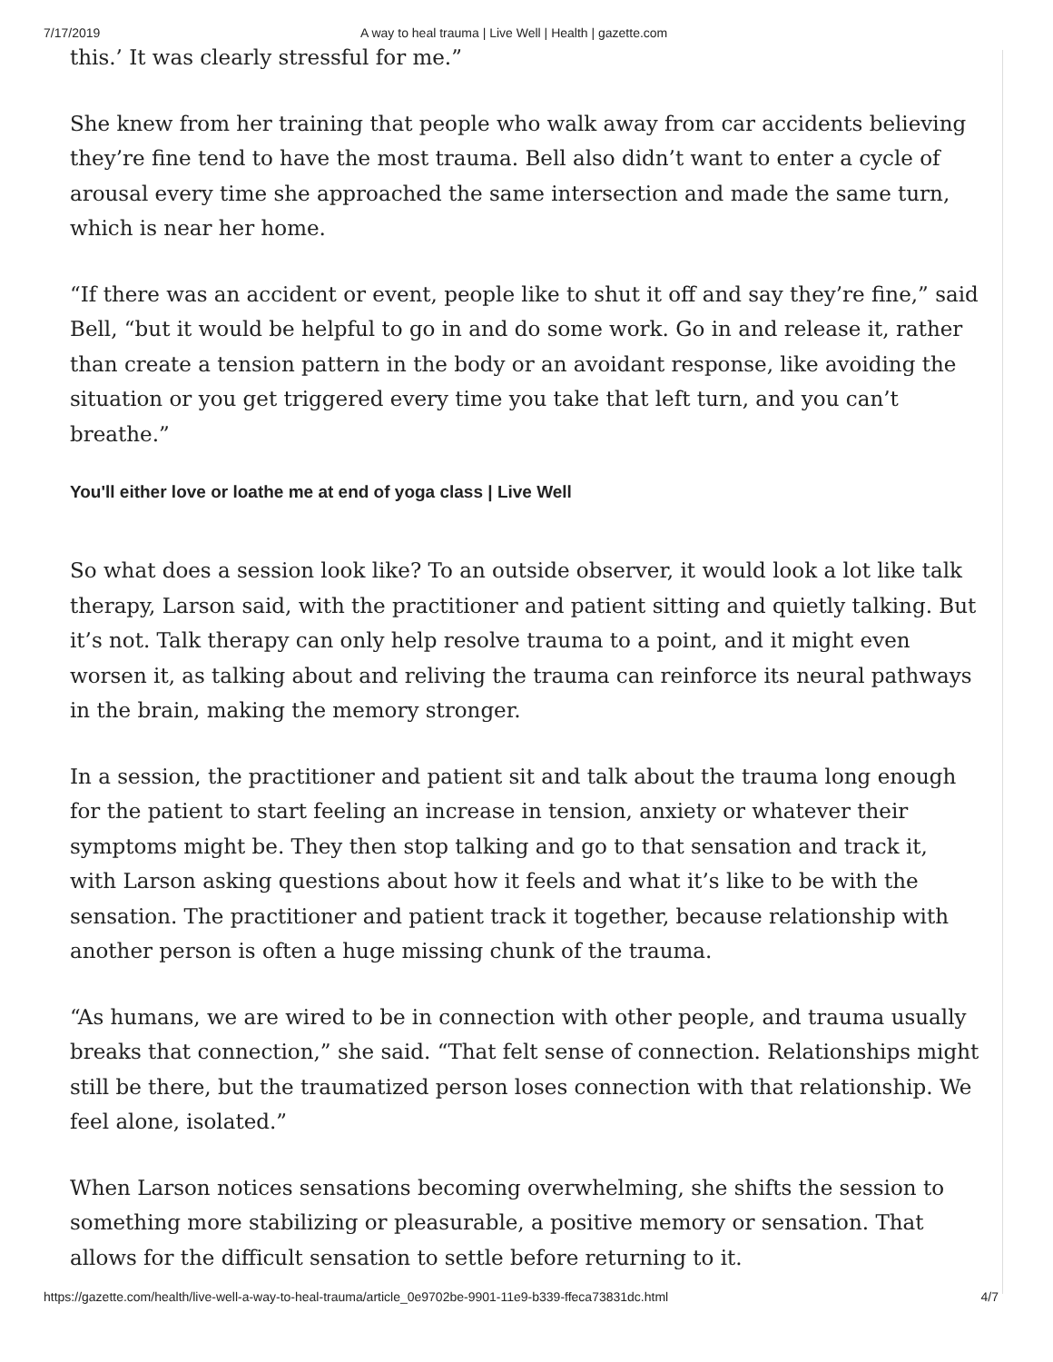7/17/2019 A way to heal trauma | Live Well | Health | gazette.com
this.’ It was clearly stressful for me.”
She knew from her training that people who walk away from car accidents believing they’re fine tend to have the most trauma. Bell also didn’t want to enter a cycle of arousal every time she approached the same intersection and made the same turn, which is near her home.
“If there was an accident or event, people like to shut it off and say they’re fine,” said Bell, “but it would be helpful to go in and do some work. Go in and release it, rather than create a tension pattern in the body or an avoidant response, like avoiding the situation or you get triggered every time you take that left turn, and you can’t breathe.”
You'll either love or loathe me at end of yoga class | Live Well
So what does a session look like? To an outside observer, it would look a lot like talk therapy, Larson said, with the practitioner and patient sitting and quietly talking. But it’s not. Talk therapy can only help resolve trauma to a point, and it might even worsen it, as talking about and reliving the trauma can reinforce its neural pathways in the brain, making the memory stronger.
In a session, the practitioner and patient sit and talk about the trauma long enough for the patient to start feeling an increase in tension, anxiety or whatever their symptoms might be. They then stop talking and go to that sensation and track it, with Larson asking questions about how it feels and what it’s like to be with the sensation. The practitioner and patient track it together, because relationship with another person is often a huge missing chunk of the trauma.
“As humans, we are wired to be in connection with other people, and trauma usually breaks that connection,” she said. “That felt sense of connection. Relationships might still be there, but the traumatized person loses connection with that relationship. We feel alone, isolated.”
When Larson notices sensations becoming overwhelming, she shifts the session to something more stabilizing or pleasurable, a positive memory or sensation. That allows for the difficult sensation to settle before returning to it.
https://gazette.com/health/live-well-a-way-to-heal-trauma/article_0e9702be-9901-11e9-b339-ffeca73831dc.html 4/7